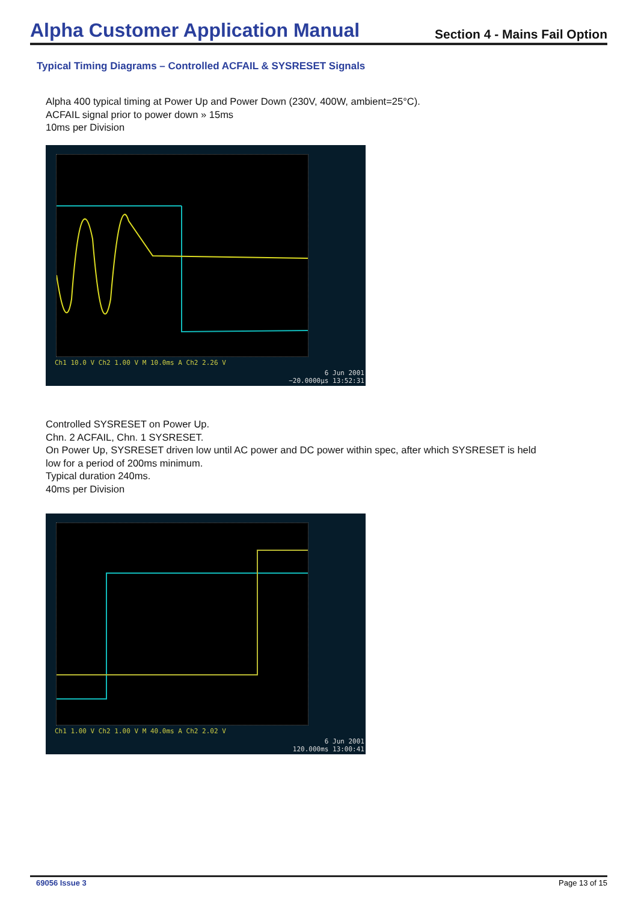Alpha Customer Application Manual
Section 4 - Mains Fail Option
Typical Timing Diagrams – Controlled ACFAIL & SYSRESET Signals
Alpha 400 typical timing at Power Up and Power Down (230V, 400W, ambient=25°C).
ACFAIL signal prior to power down » 15ms
10ms per Division
Ch1 10.0 V Ch2 1.00 V M 10.0ms A Ch2 2.26 V
6 Jun 2001
−20.0000µs 13:52:31
Controlled SYSRESET on Power Up.
Chn. 2 ACFAIL, Chn. 1 SYSRESET.
On Power Up, SYSRESET driven low until AC power and DC power within spec, after which SYSRESET is held
low for a period of 200ms minimum.
Typical duration 240ms.
40ms per Division
Ch1 1.00 V Ch2 1.00 V M 40.0ms A Ch2 2.02 V
6 Jun 2001
120.000ms 13:00:41
69056 Issue 3 Page 13 of 15